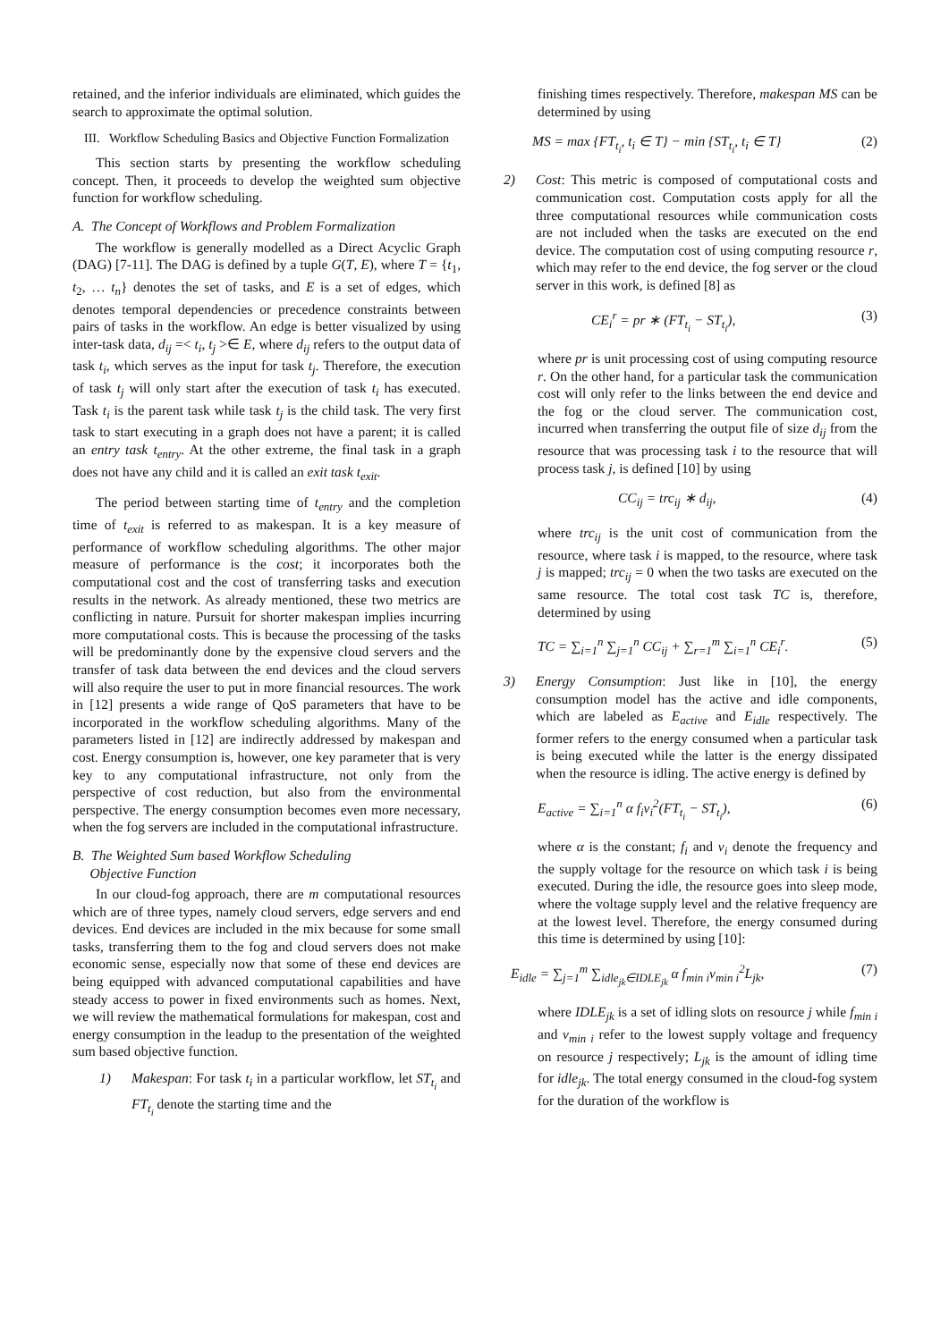retained, and the inferior individuals are eliminated, which guides the search to approximate the optimal solution.
III. Workflow Scheduling Basics and Objective Function Formalization
This section starts by presenting the workflow scheduling concept. Then, it proceeds to develop the weighted sum objective function for workflow scheduling.
A. The Concept of Workflows and Problem Formalization
The workflow is generally modelled as a Direct Acyclic Graph (DAG) [7-11]. The DAG is defined by a tuple G(T, E), where T = {t<sub>1</sub>, t<sub>2</sub>, … t<sub>n</sub>} denotes the set of tasks, and E is a set of edges, which denotes temporal dependencies or precedence constraints between pairs of tasks in the workflow. An edge is better visualized by using inter-task data, d<sub>ij</sub> =< t<sub>i</sub>, t<sub>j</sub> >∈ E, where d<sub>ij</sub> refers to the output data of task t<sub>i</sub>, which serves as the input for task t<sub>j</sub>. Therefore, the execution of task t<sub>j</sub> will only start after the execution of task t<sub>i</sub> has executed. Task t<sub>i</sub> is the parent task while task t<sub>j</sub> is the child task. The very first task to start executing in a graph does not have a parent; it is called an entry task t<sub>entry</sub>. At the other extreme, the final task in a graph does not have any child and it is called an exit task t<sub>exit</sub>.
The period between starting time of t<sub>entry</sub> and the completion time of t<sub>exit</sub> is referred to as makespan. It is a key measure of performance of workflow scheduling algorithms. The other major measure of performance is the cost; it incorporates both the computational cost and the cost of transferring tasks and execution results in the network. As already mentioned, these two metrics are conflicting in nature. Pursuit for shorter makespan implies incurring more computational costs. This is because the processing of the tasks will be predominantly done by the expensive cloud servers and the transfer of task data between the end devices and the cloud servers will also require the user to put in more financial resources. The work in [12] presents a wide range of QoS parameters that have to be incorporated in the workflow scheduling algorithms. Many of the parameters listed in [12] are indirectly addressed by makespan and cost. Energy consumption is, however, one key parameter that is very key to any computational infrastructure, not only from the perspective of cost reduction, but also from the environmental perspective. The energy consumption becomes even more necessary, when the fog servers are included in the computational infrastructure.
B. The Weighted Sum based Workflow Scheduling
Objective Function
In our cloud-fog approach, there are m computational resources which are of three types, namely cloud servers, edge servers and end devices. End devices are included in the mix because for some small tasks, transferring them to the fog and cloud servers does not make economic sense, especially now that some of these end devices are being equipped with advanced computational capabilities and have steady access to power in fixed environments such as homes. Next, we will review the mathematical formulations for makespan, cost and energy consumption in the leadup to the presentation of the weighted sum based objective function.
1) Makespan: For task t<sub>i</sub> in a particular workflow, let ST<sub>t<sub>i</sub></sub> and FT<sub>t<sub>i</sub></sub> denote the starting time and the
finishing times respectively. Therefore, makespan MS can be determined by using
MS = max {FT<sub>t<sub>i</sub></sub>, t<sub>i</sub> ∈ T} − min {ST<sub>t<sub>i</sub></sub>, t<sub>i</sub> ∈ T} (2)
2) Cost: This metric is composed of computational costs and communication cost. Computation costs apply for all the three computational resources while communication costs are not included when the tasks are executed on the end device. The computation cost of using computing resource r, which may refer to the end device, the fog server or the cloud server in this work, is defined [8] as
CE<sub>i</sub><sup>r</sup> = pr ∗ (FT<sub>t<sub>i</sub></sub> − ST<sub>t<sub>i</sub></sub>), (3)
where pr is unit processing cost of using computing resource r. On the other hand, for a particular task the communication cost will only refer to the links between the end device and the fog or the cloud server. The communication cost, incurred when transferring the output file of size d<sub>ij</sub> from the resource that was processing task i to the resource that will process task j, is defined [10] by using
CC<sub>ij</sub> = trc<sub>ij</sub> ∗ d<sub>ij</sub>, (4)
where trc<sub>ij</sub> is the unit cost of communication from the resource, where task i is mapped, to the resource, where task j is mapped; trc<sub>ij</sub> = 0 when the two tasks are executed on the same resource. The total cost task TC is, therefore, determined by using
TC = ∑<sub>i=1</sub><sup>n</sup> ∑<sub>j=1</sub><sup>n</sup> CC<sub>ij</sub> + ∑<sub>r=1</sub><sup>m</sup> ∑<sub>i=1</sub><sup>n</sup> CE<sub>i</sub><sup>r</sup>. (5)
3) Energy Consumption: Just like in [10], the energy consumption model has the active and idle components, which are labeled as E<sub>active</sub> and E<sub>idle</sub> respectively. The former refers to the energy consumed when a particular task is being executed while the latter is the energy dissipated when the resource is idling. The active energy is defined by
E<sub>active</sub> = ∑<sub>i=1</sub><sup>n</sup> α f<sub>i</sub>v<sub>i</sub><sup>2</sup>(FT<sub>t<sub>i</sub></sub> − ST<sub>t<sub>i</sub></sub>), (6)
where α is the constant; f<sub>i</sub> and v<sub>i</sub> denote the frequency and the supply voltage for the resource on which task i is being executed. During the idle, the resource goes into sleep mode, where the voltage supply level and the relative frequency are at the lowest level. Therefore, the energy consumed during this time is determined by using [10]:
E<sub>idle</sub> = ∑<sub>j=1</sub><sup>m</sup> ∑<sub>idle<sub>jk</sub>∈IDLE<sub>jk</sub></sub> α f<sub>min i</sub>v<sub>min i</sub><sup>2</sup>L<sub>jk</sub>, (7)
where IDLE<sub>jk</sub> is a set of idling slots on resource j while f<sub>min i</sub> and v<sub>min i</sub> refer to the lowest supply voltage and frequency on resource j respectively; L<sub>jk</sub> is the amount of idling time for idle<sub>jk</sub>. The total energy consumed in the cloud-fog system for the duration of the workflow is